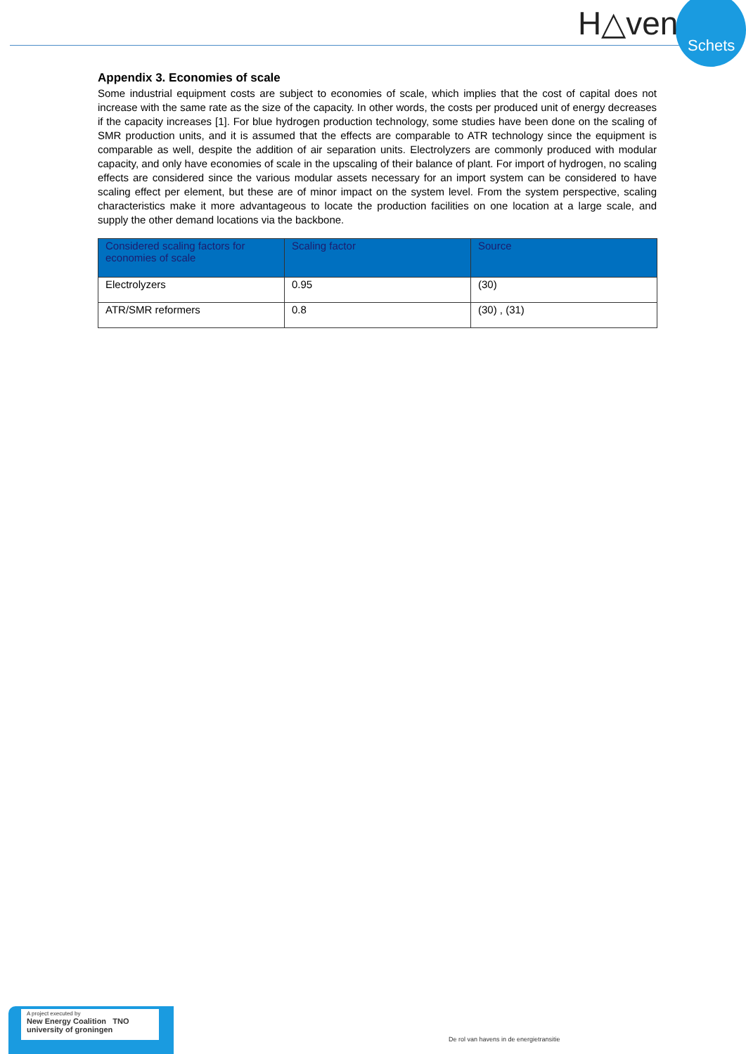H△ven
Schets
Appendix 3. Economies of scale
Some industrial equipment costs are subject to economies of scale, which implies that the cost of capital does not increase with the same rate as the size of the capacity. In other words, the costs per produced unit of energy decreases if the capacity increases [1]. For blue hydrogen production technology, some studies have been done on the scaling of SMR production units, and it is assumed that the effects are comparable to ATR technology since the equipment is comparable as well, despite the addition of air separation units. Electrolyzers are commonly produced with modular capacity, and only have economies of scale in the upscaling of their balance of plant. For import of hydrogen, no scaling effects are considered since the various modular assets necessary for an import system can be considered to have scaling effect per element, but these are of minor impact on the system level. From the system perspective, scaling characteristics make it more advantageous to locate the production facilities on one location at a large scale, and supply the other demand locations via the backbone.
| Considered scaling factors for economies of scale | Scaling factor | Source |
| --- | --- | --- |
| Electrolyzers | 0.95 | (30) |
| ATR/SMR reformers | 0.8 | (30) , (31) |
A project executed by
New Energy Coalition TNO university of groningen
De rol van havens in de energietransitie